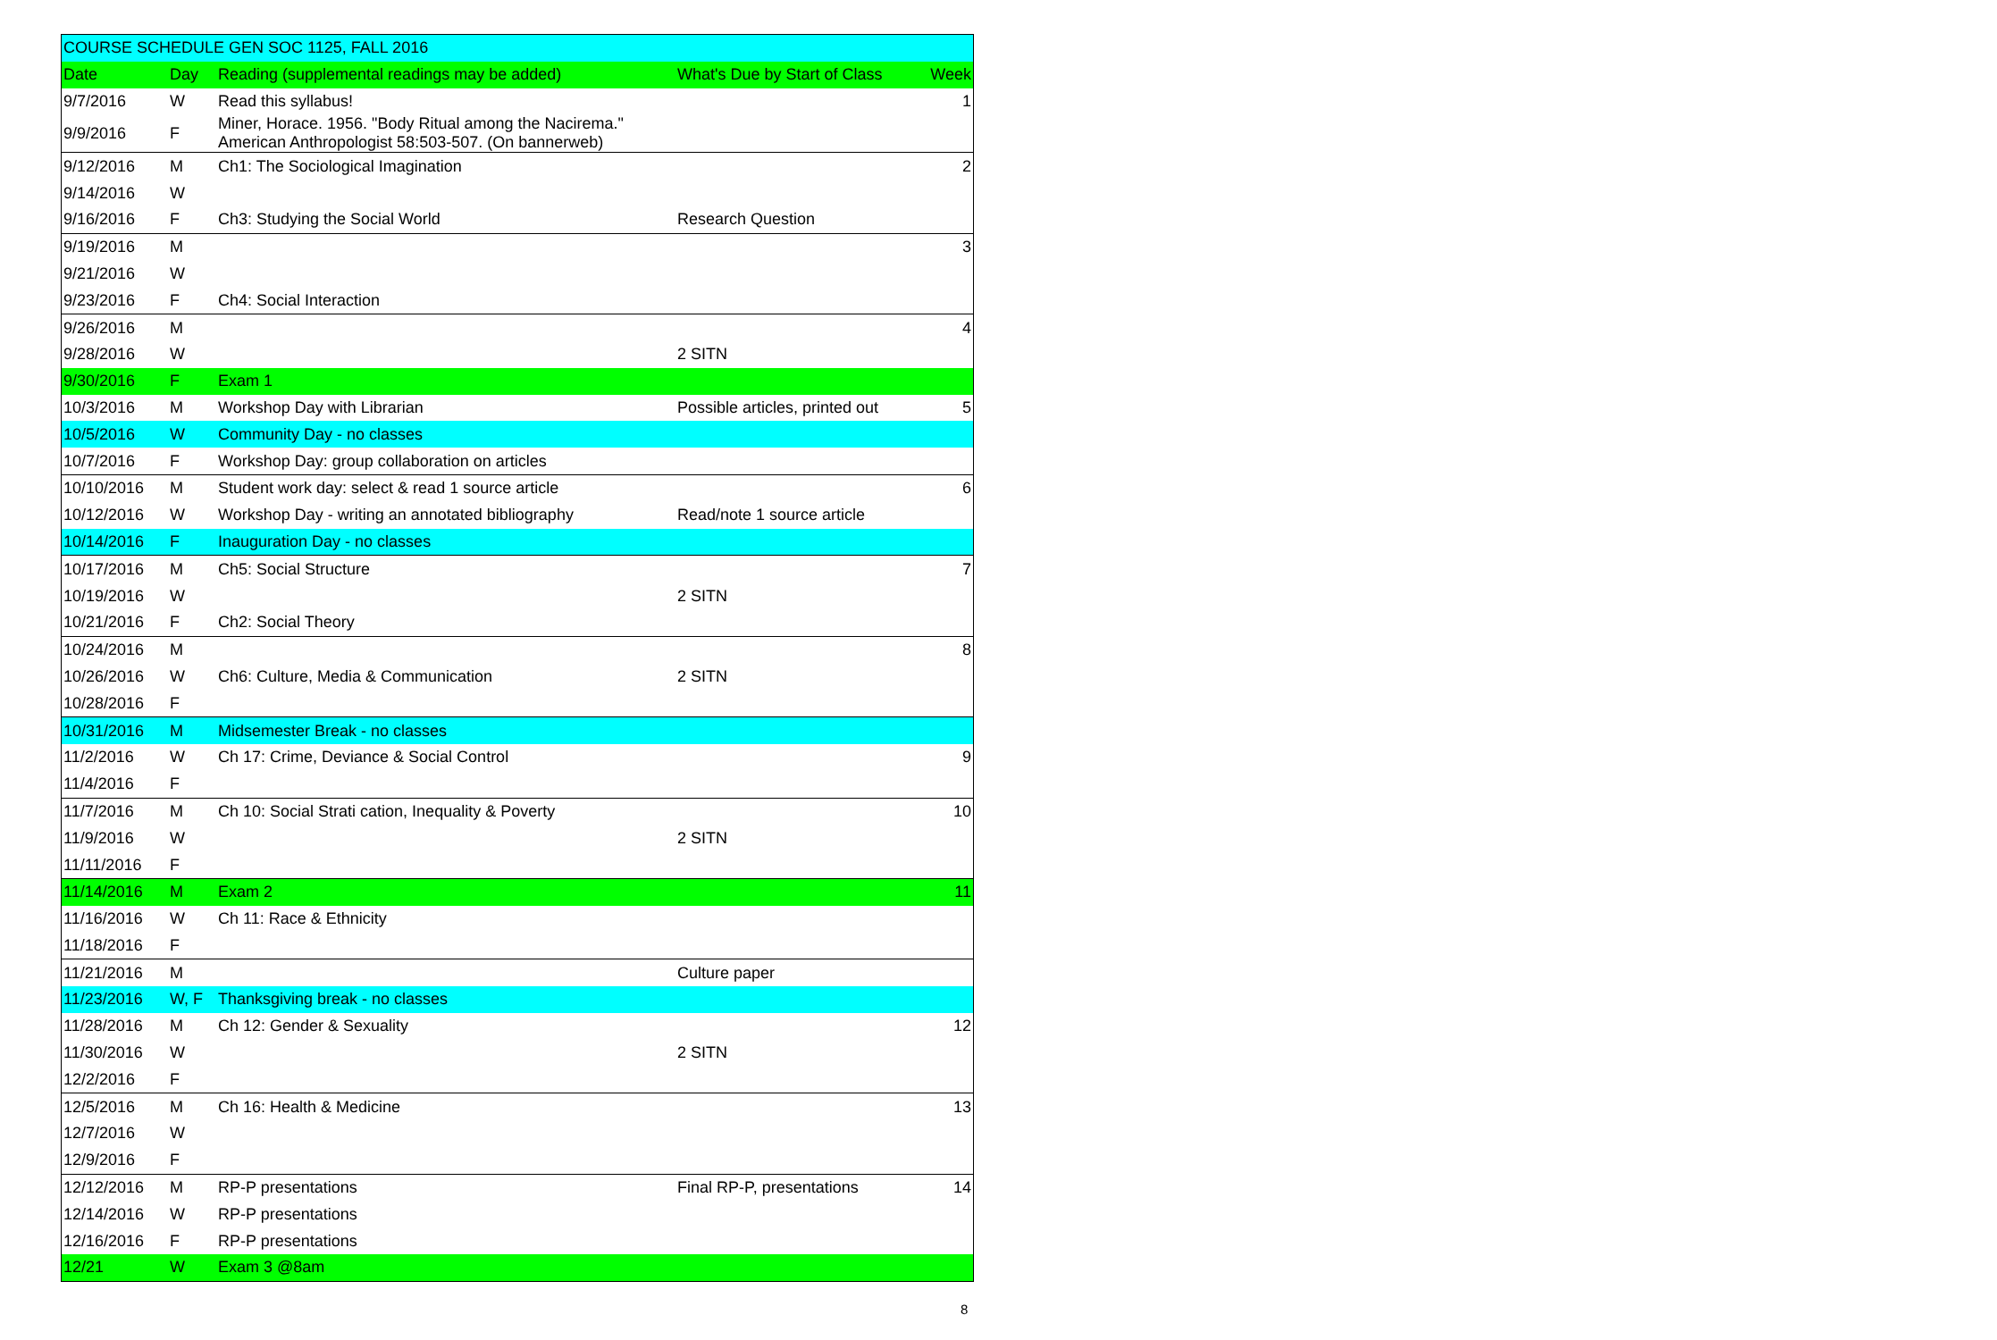| COURSE SCHEDULE GEN SOC 1125, FALL 2016 | | | | |
| --- | --- | --- | --- | --- |
| Date | Day | Reading (supplemental readings may be added) | What's Due by Start of Class | Week |
| 9/7/2016 | W | Read this syllabus! | | 1 |
| 9/9/2016 | F | Miner, Horace. 1956. "Body Ritual among the Nacirema." American Anthropologist 58:503-507. (On bannerweb) | | |
| 9/12/2016 | M | Ch1: The Sociological Imagination | | 2 |
| 9/14/2016 | W | | | |
| 9/16/2016 | F | Ch3: Studying the Social World | Research Question | |
| 9/19/2016 | M | | | 3 |
| 9/21/2016 | W | | | |
| 9/23/2016 | F | Ch4: Social Interaction | | |
| 9/26/2016 | M | | | 4 |
| 9/28/2016 | W | | 2 SITN | |
| 9/30/2016 | F | Exam 1 | | |
| 10/3/2016 | M | Workshop Day with Librarian | Possible articles, printed out | 5 |
| 10/5/2016 | W | Community Day - no classes | | |
| 10/7/2016 | F | Workshop Day: group collaboration on articles | | |
| 10/10/2016 | M | Student work day: select & read 1 source article | | 6 |
| 10/12/2016 | W | Workshop Day - writing an annotated bibliography | Read/note 1 source article | |
| 10/14/2016 | F | Inauguration Day - no classes | | |
| 10/17/2016 | M | Ch5: Social Structure | | 7 |
| 10/19/2016 | W | | 2 SITN | |
| 10/21/2016 | F | Ch2: Social Theory | | |
| 10/24/2016 | M | | | 8 |
| 10/26/2016 | W | Ch6: Culture, Media & Communication | 2 SITN | |
| 10/28/2016 | F | | | |
| 10/31/2016 | M | Midsemester Break - no classes | | |
| 11/2/2016 | W | Ch 17: Crime, Deviance & Social Control | | 9 |
| 11/4/2016 | F | | | |
| 11/7/2016 | M | Ch 10: Social Strati cation, Inequality & Poverty | | 10 |
| 11/9/2016 | W | | 2 SITN | |
| 11/11/2016 | F | | | |
| 11/14/2016 | M | Exam 2 | | 11 |
| 11/16/2016 | W | Ch 11: Race & Ethnicity | | |
| 11/18/2016 | F | | | |
| 11/21/2016 | M | | Culture paper | |
| 11/23/2016 | W, F | Thanksgiving break - no classes | | |
| 11/28/2016 | M | Ch 12: Gender & Sexuality | | 12 |
| 11/30/2016 | W | | 2 SITN | |
| 12/2/2016 | F | | | |
| 12/5/2016 | M | Ch 16: Health & Medicine | | 13 |
| 12/7/2016 | W | | | |
| 12/9/2016 | F | | | |
| 12/12/2016 | M | RP-P presentations | Final RP-P, presentations | 14 |
| 12/14/2016 | W | RP-P presentations | | |
| 12/16/2016 | F | RP-P presentations | | |
| 12/21 | W | Exam 3 @8am | | |
8